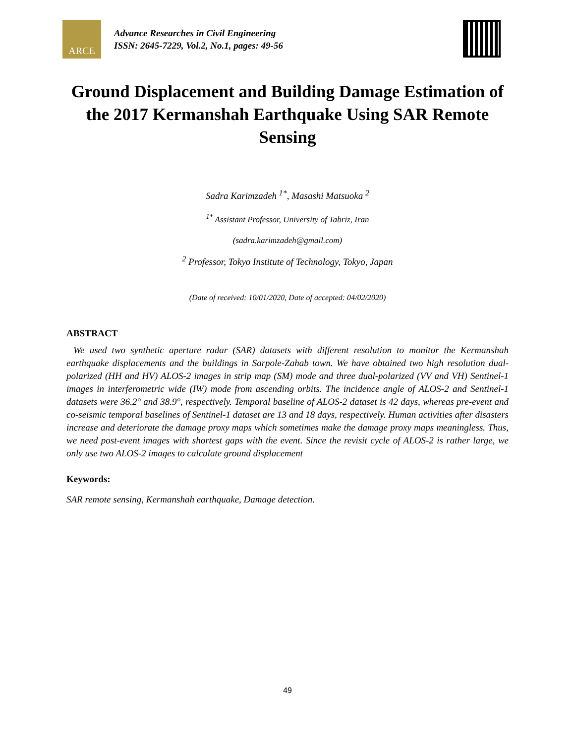ARCE
Advance Researches in Civil Engineering
ISSN: 2645-7229, Vol.2, No.1, pages: 49-56
Ground Displacement and Building Damage Estimation of the 2017 Kermanshah Earthquake Using SAR Remote Sensing
Sadra Karimzadeh <sup>1*</sup>, Masashi Matsuoka <sup>2</sup>
<sup>1*</sup> Assistant Professor, University of Tabriz, Iran
(sadra.karimzadeh@gmail.com)
<sup>2</sup> Professor, Tokyo Institute of Technology, Tokyo, Japan
(Date of received: 10/01/2020, Date of accepted: 04/02/2020)
ABSTRACT
We used two synthetic aperture radar (SAR) datasets with different resolution to monitor the Kermanshah earthquake displacements and the buildings in Sarpole-Zahab town. We have obtained two high resolution dual-polarized (HH and HV) ALOS-2 images in strip map (SM) mode and three dual-polarized (VV and VH) Sentinel-1 images in interferometric wide (IW) mode from ascending orbits. The incidence angle of ALOS-2 and Sentinel-1 datasets were 36.2° and 38.9°, respectively. Temporal baseline of ALOS-2 dataset is 42 days, whereas pre-event and co-seismic temporal baselines of Sentinel-1 dataset are 13 and 18 days, respectively. Human activities after disasters increase and deteriorate the damage proxy maps which sometimes make the damage proxy maps meaningless. Thus, we need post-event images with shortest gaps with the event. Since the revisit cycle of ALOS-2 is rather large, we only use two ALOS-2 images to calculate ground displacement
Keywords:
SAR remote sensing, Kermanshah earthquake, Damage detection.
49